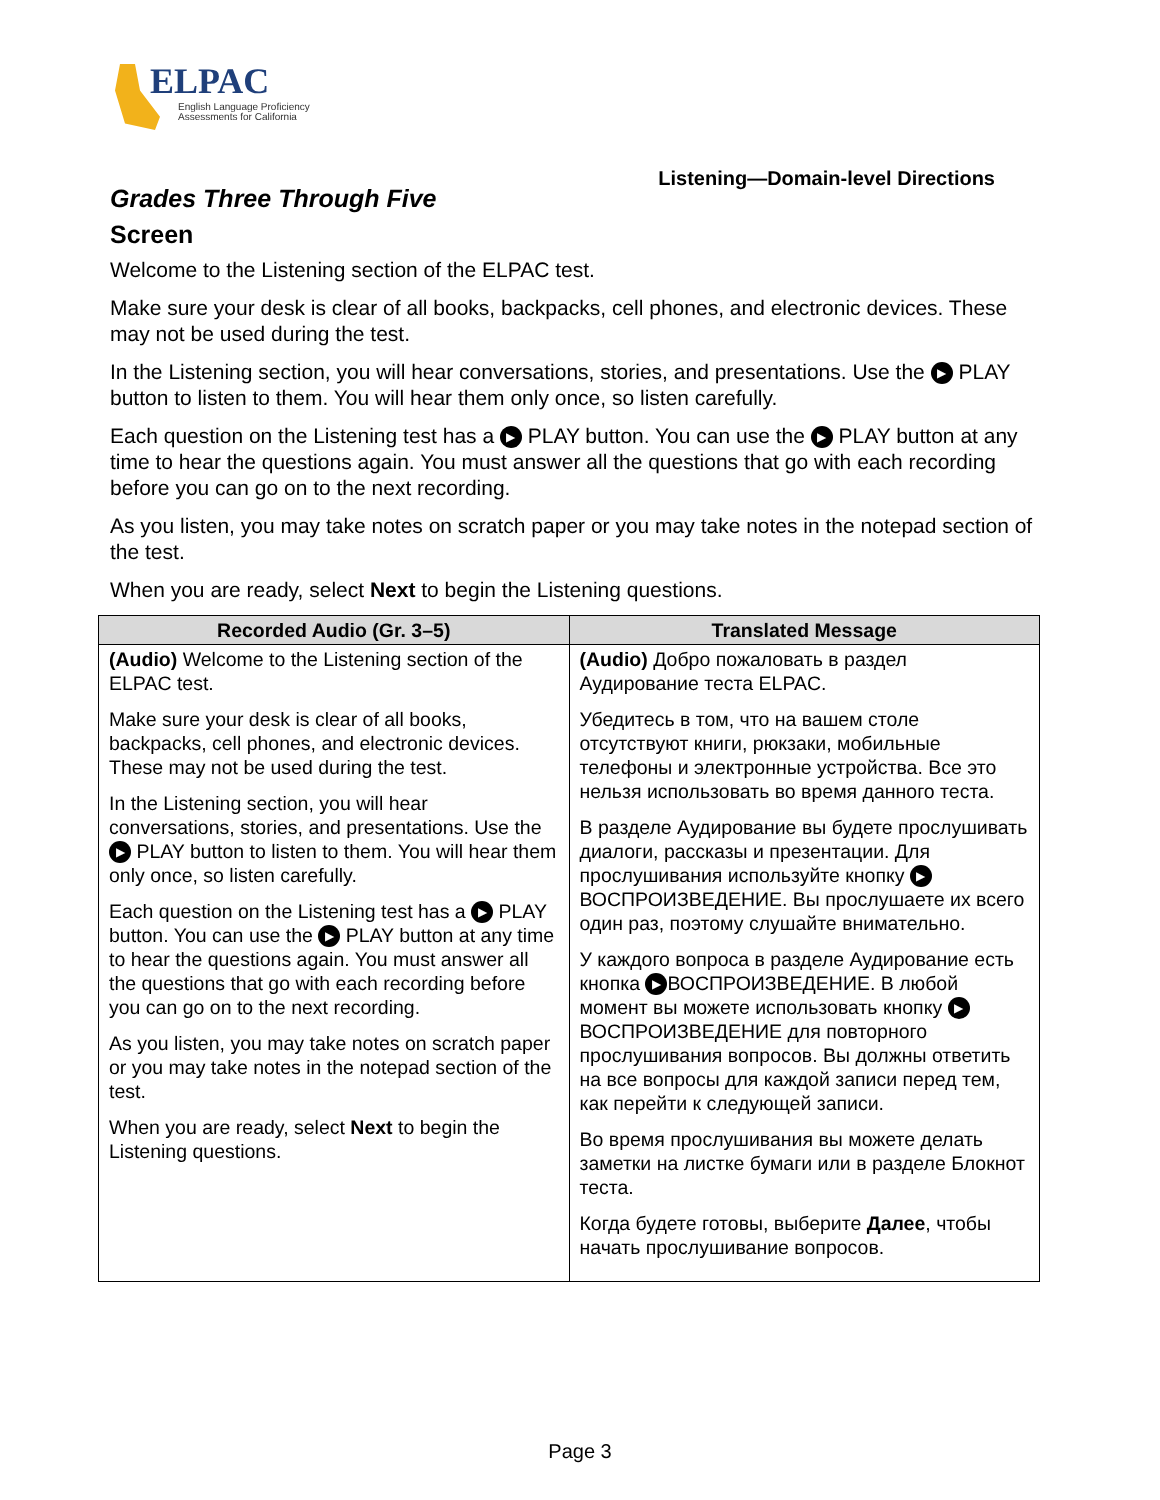ELPAC
English Language Proficiency
Assessments for California
Listening—Domain-level Directions
Grades Three Through Five
Screen
Welcome to the Listening section of the ELPAC test.
Make sure your desk is clear of all books, backpacks, cell phones, and electronic devices. These may not be used during the test.
In the Listening section, you will hear conversations, stories, and presentations. Use the ▶ PLAY button to listen to them. You will hear them only once, so listen carefully.
Each question on the Listening test has a ▶ PLAY button. You can use the ▶ PLAY button at any time to hear the questions again. You must answer all the questions that go with each recording before you can go on to the next recording.
As you listen, you may take notes on scratch paper or you may take notes in the notepad section of the test.
When you are ready, select Next to begin the Listening questions.
| Recorded Audio (Gr. 3–5) | Translated Message |
| --- | --- |
| (Audio) Welcome to the Listening section of the ELPAC test. Make sure your desk is clear of all books, backpacks, cell phones, and electronic devices. These may not be used during the test. In the Listening section, you will hear conversations, stories, and presentations. Use the ▶ PLAY button to listen to them. You will hear them only once, so listen carefully. Each question on the Listening test has a ▶ PLAY button. You can use the ▶ PLAY button at any time to hear the questions again. You must answer all the questions that go with each recording before you can go on to the next recording. As you listen, you may take notes on scratch paper or you may take notes in the notepad section of the test. When you are ready, select Next to begin the Listening questions. | (Audio) Добро пожаловать в раздел Аудирование теста ELPAC. Убедитесь в том, что на вашем столе отсутствуют книги, рюкзаки, мобильные телефоны и электронные устройства. Все это нельзя использовать во время данного теста. В разделе Аудирование вы будете прослушивать диалоги, рассказы и презентации. Для прослушивания используйте кнопку ▶ ВОСПРОИЗВЕДЕНИЕ. Вы прослушаете их всего один раз, поэтому слушайте внимательно. У каждого вопроса в разделе Аудирование есть кнопка ▶ ВОСПРОИЗВЕДЕНИЕ. В любой момент вы можете использовать кнопку ▶ ВОСПРОИЗВЕДЕНИЕ для повторного прослушивания вопросов. Вы должны ответить на все вопросы для каждой записи перед тем, как перейти к следующей записи. Во время прослушивания вы можете делать заметки на листке бумаги или в разделе Блокнот теста. Когда будете готовы, выберите Далее , чтобы начать прослушивание вопросов. |
Page 3